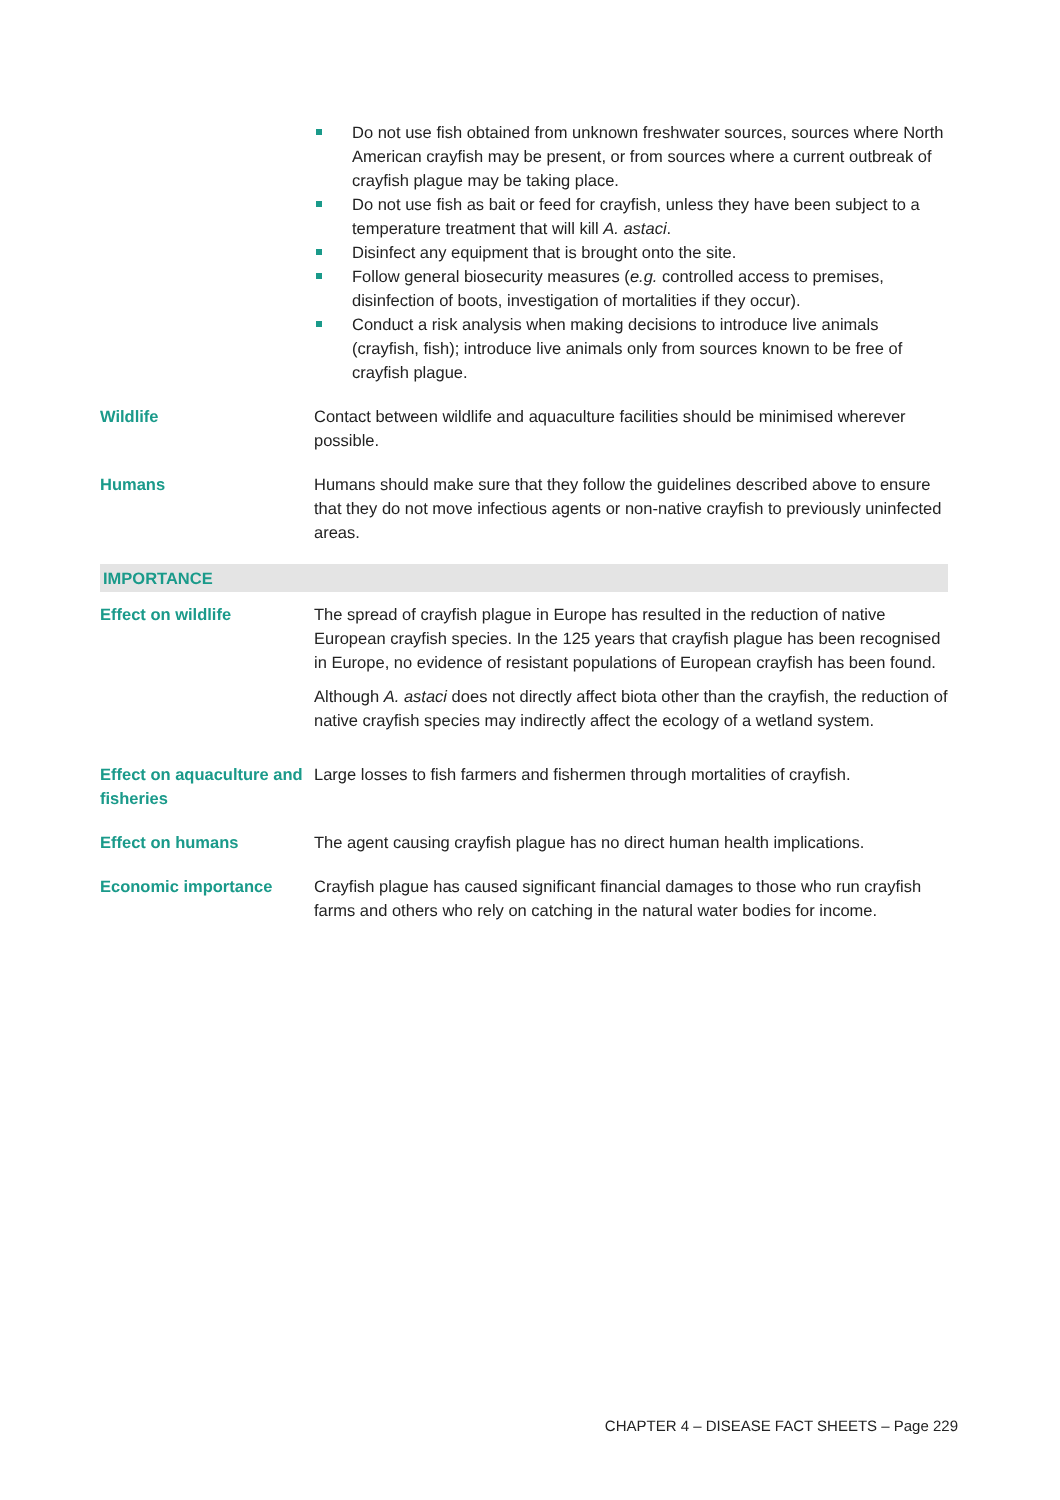| | Do not use fish obtained from unknown freshwater sources, sources where North American crayfish may be present, or from sources where a current outbreak of crayfish plague may be taking place. Do not use fish as bait or feed for crayfish, unless they have been subject to a temperature treatment that will kill A. astaci . Disinfect any equipment that is brought onto the site. Follow general biosecurity measures ( e.g. controlled access to premises, disinfection of boots, investigation of mortalities if they occur). Conduct a risk analysis when making decisions to introduce live animals (crayfish, fish); introduce live animals only from sources known to be free of crayfish plague. |
| Wildlife | Contact between wildlife and aquaculture facilities should be minimised wherever possible. |
| Humans | Humans should make sure that they follow the guidelines described above to ensure that they do not move infectious agents or non-native crayfish to previously uninfected areas. |
| IMPORTANCE | |
| Effect on wildlife | The spread of crayfish plague in Europe has resulted in the reduction of native European crayfish species. In the 125 years that crayfish plague has been recognised in Europe, no evidence of resistant populations of European crayfish has been found. Although A. astaci does not directly affect biota other than the crayfish, the reduction of native crayfish species may indirectly affect the ecology of a wetland system. |
| Effect on aquaculture and fisheries | Large losses to fish farmers and fishermen through mortalities of crayfish. |
| Effect on humans | The agent causing crayfish plague has no direct human health implications. |
| Economic importance | Crayfish plague has caused significant financial damages to those who run crayfish farms and others who rely on catching in the natural water bodies for income. |
CHAPTER 4 – DISEASE FACT SHEETS – Page 229